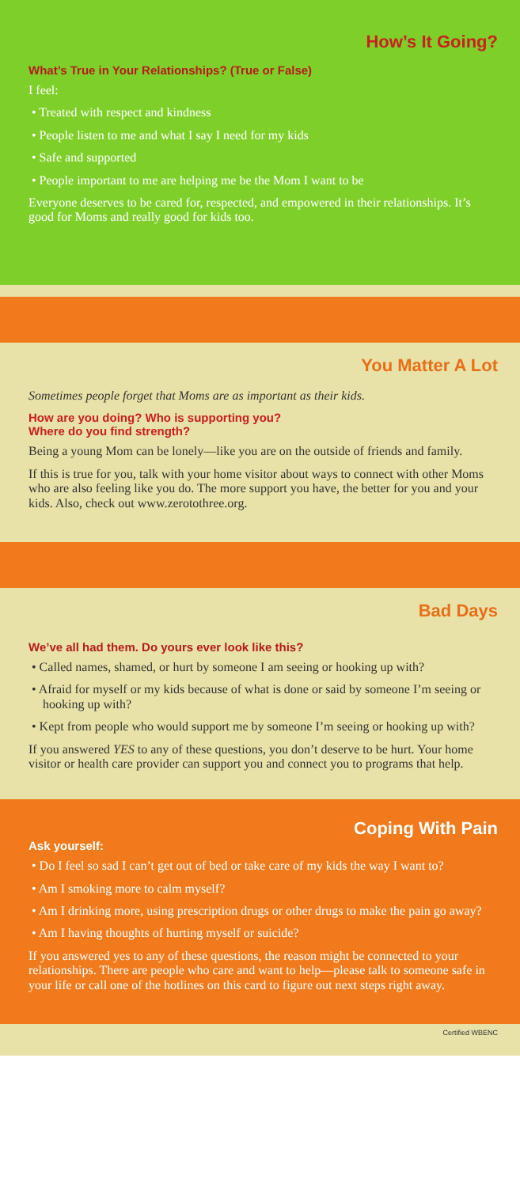How’s It Going?
What’s True in Your Relationships? (True or False)
I feel:
• Treated with respect and kindness
• People listen to me and what I say I need for my kids
• Safe and supported
• People important to me are helping me be the Mom I want to be
Everyone deserves to be cared for, respected, and empowered in their relationships. It’s good for Moms and really good for kids too.
You Matter A Lot
Sometimes people forget that Moms are as important as their kids.
How are you doing? Who is supporting you?
Where do you find strength?
Being a young Mom can be lonely—like you are on the outside of friends and family.
If this is true for you, talk with your home visitor about ways to connect with other Moms who are also feeling like you do. The more support you have, the better for you and your kids. Also, check out www.zerotothree.org.
Bad Days
We’ve all had them. Do yours ever look like this?
• Called names, shamed, or hurt by someone I am seeing or hooking up with?
• Afraid for myself or my kids because of what is done or said by someone I’m seeing or hooking up with?
• Kept from people who would support me by someone I’m seeing or hooking up with?
If you answered YES to any of these questions, you don’t deserve to be hurt. Your home visitor or health care provider can support you and connect you to programs that help.
Coping With Pain
Ask yourself:
• Do I feel so sad I can’t get out of bed or take care of my kids the way I want to?
• Am I smoking more to calm myself?
• Am I drinking more, using prescription drugs or other drugs to make the pain go away?
• Am I having thoughts of hurting myself or suicide?
If you answered yes to any of these questions, the reason might be connected to your relationships. There are people who care and want to help—please talk to someone safe in your life or call one of the hotlines on this card to figure out next steps right away.
Certified WBENC